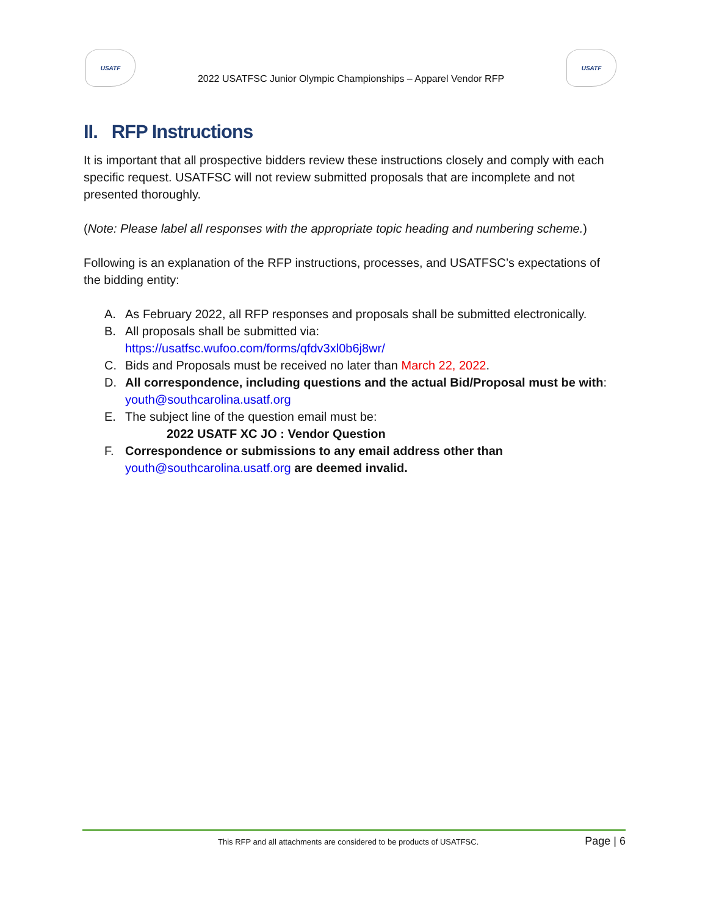USATF
2022 USATFSC Junior Olympic Championships – Apparel Vendor RFP
USATF
II. RFP Instructions
It is important that all prospective bidders review these instructions closely and comply with each specific request. USATFSC will not review submitted proposals that are incomplete and not presented thoroughly.
(Note: Please label all responses with the appropriate topic heading and numbering scheme.)
Following is an explanation of the RFP instructions, processes, and USATFSC’s expectations of the bidding entity:
A. As February 2022, all RFP responses and proposals shall be submitted electronically.
B. All proposals shall be submitted via:
https://usatfsc.wufoo.com/forms/qfdv3xl0b6j8wr/
C. Bids and Proposals must be received no later than March 22, 2022.
D. All correspondence, including questions and the actual Bid/Proposal must be with:
youth@southcarolina.usatf.org
E. The subject line of the question email must be:
2022 USATF XC JO : Vendor Question
F. Correspondence or submissions to any email address other than
youth@southcarolina.usatf.org are deemed invalid.
This RFP and all attachments are considered to be products of USATFSC. Page | 6